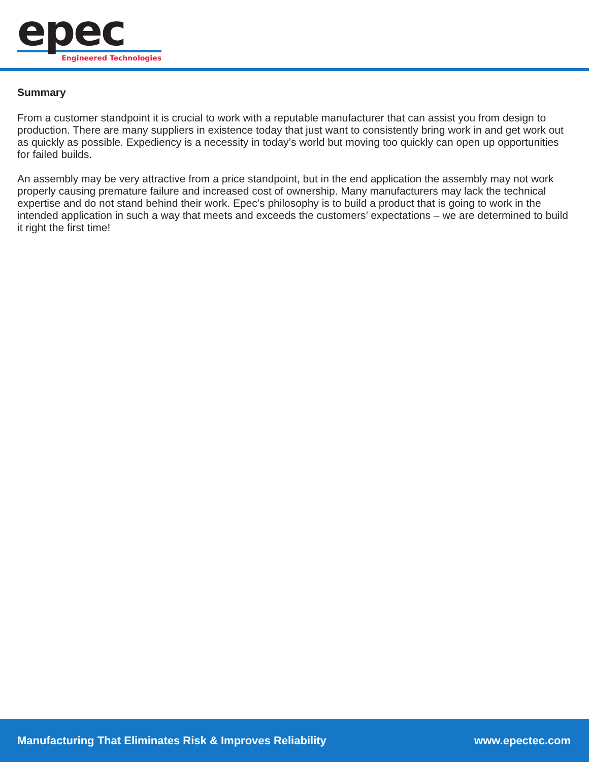epec
Engineered Technologies
Summary
From a customer standpoint it is crucial to work with a reputable manufacturer that can assist you from design to production. There are many suppliers in existence today that just want to consistently bring work in and get work out as quickly as possible. Expediency is a necessity in today’s world but moving too quickly can open up opportunities for failed builds.
An assembly may be very attractive from a price standpoint, but in the end application the assembly may not work properly causing premature failure and increased cost of ownership. Many manufacturers may lack the technical expertise and do not stand behind their work. Epec’s philosophy is to build a product that is going to work in the intended application in such a way that meets and exceeds the customers’ expectations – we are determined to build it right the first time!
Manufacturing That Eliminates Risk & Improves Reliability www.epectec.com